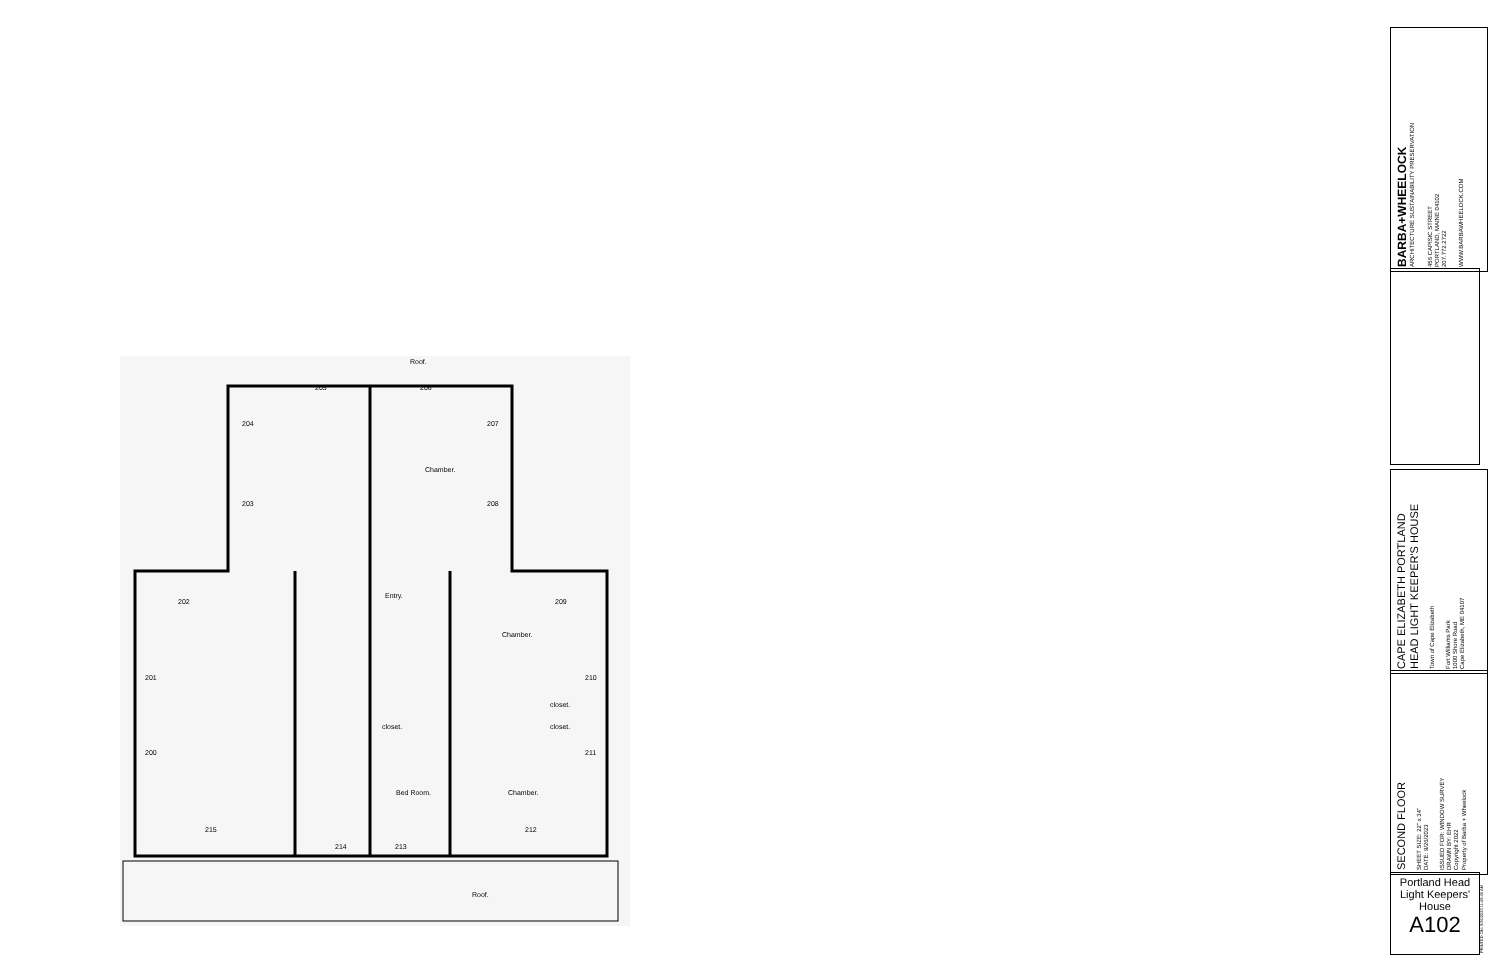Roof.
205 206
204 207
Chamber.
203 208
Entry.
202 209
Chamber.
201 210
closet.
closet.
closet.
200 211
Bed Room. Chamber.
215
214 213
212
Roof.
BARBA+WHEELOCK
ARCHITECTURE SUSTAINABILITY PRESERVATION
456 CAPISIC STREET
PORTLAND, MAINE 04102
207.772.2722
WWW.BARBAWHEELOCK.COM
CAPE ELIZABETH PORTLAND
HEAD LIGHT KEEPER'S HOUSE
Town of Cape Elizabeth
Fort Williams Park
1000 Shore Road
Cape Elizabeth, ME 04107
SECOND FLOOR
SHEET SIZE: 22" x 34"
DATE: 9/26/2023
ISSUED FOR: WINDOW SURVEY
DRAWN BY: EHR
Copyright 2022
Property of Barba + Wheelock
Portland Head
Light Keepers'
House
A102
PRINTED ON: 9/26/2023 11:49:46 AM